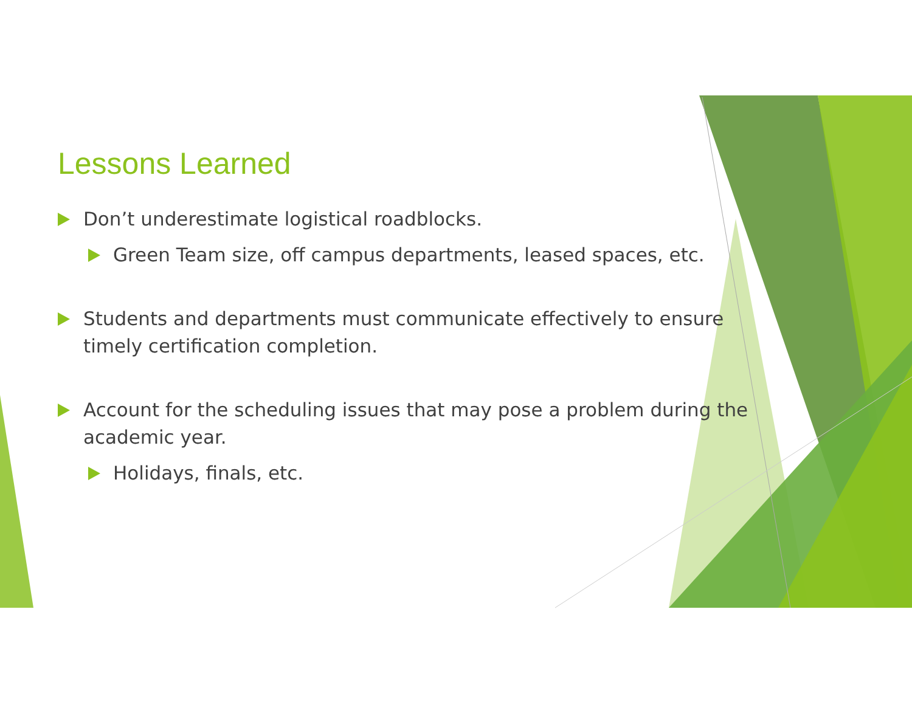Lessons Learned
Don’t underestimate logistical roadblocks.
Green Team size, off campus departments, leased spaces, etc.
Students and departments must communicate effectively to ensure timely certification completion.
Account for the scheduling issues that may pose a problem during the academic year.
Holidays, finals, etc.